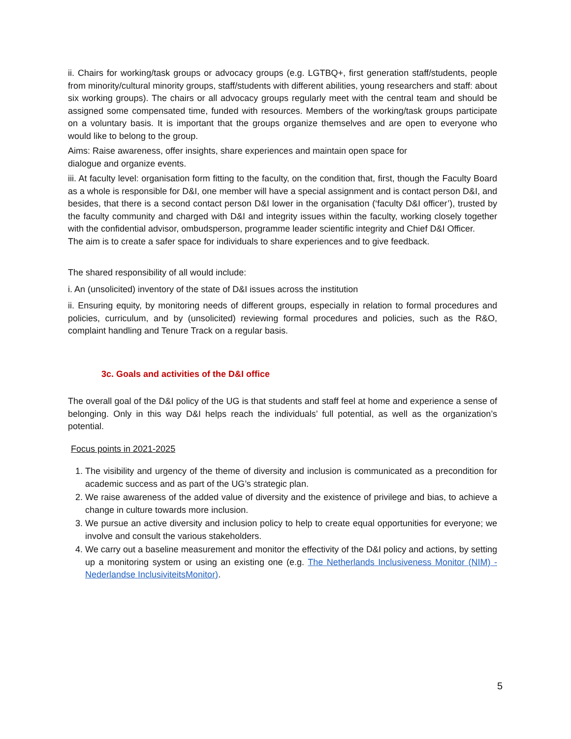ii. Chairs for working/task groups or advocacy groups (e.g. LGTBQ+, first generation staff/students, people from minority/cultural minority groups, staff/students with different abilities, young researchers and staff: about six working groups). The chairs or all advocacy groups regularly meet with the central team and should be assigned some compensated time, funded with resources. Members of the working/task groups participate on a voluntary basis. It is important that the groups organize themselves and are open to everyone who would like to belong to the group.
Aims: Raise awareness, offer insights, share experiences and maintain open space for
dialogue and organize events.
iii. At faculty level: organisation form fitting to the faculty, on the condition that, first, though the Faculty Board as a whole is responsible for D&I, one member will have a special assignment and is contact person D&I, and besides, that there is a second contact person D&I lower in the organisation (‘faculty D&I officer’), trusted by the faculty community and charged with D&I and integrity issues within the faculty, working closely together with the confidential advisor, ombudsperson, programme leader scientific integrity and Chief D&I Officer.
The aim is to create a safer space for individuals to share experiences and to give feedback.
The shared responsibility of all would include:
i. An (unsolicited) inventory of the state of D&I issues across the institution
ii. Ensuring equity, by monitoring needs of different groups, especially in relation to formal procedures and policies, curriculum, and by (unsolicited) reviewing formal procedures and policies, such as the R&O, complaint handling and Tenure Track on a regular basis.
3c. Goals and activities of the D&I office
The overall goal of the D&I policy of the UG is that students and staff feel at home and experience a sense of belonging. Only in this way D&I helps reach the individuals’ full potential, as well as the organization’s potential.
Focus points in 2021-2025
1. The visibility and urgency of the theme of diversity and inclusion is communicated as a precondition for academic success and as part of the UG’s strategic plan.
2. We raise awareness of the added value of diversity and the existence of privilege and bias, to achieve a change in culture towards more inclusion.
3. We pursue an active diversity and inclusion policy to help to create equal opportunities for everyone; we involve and consult the various stakeholders.
4. We carry out a baseline measurement and monitor the effectivity of the D&I policy and actions, by setting up a monitoring system or using an existing one (e.g. The Netherlands Inclusiveness Monitor (NIM) - Nederlandse InclusiviteitsMonitor).
5